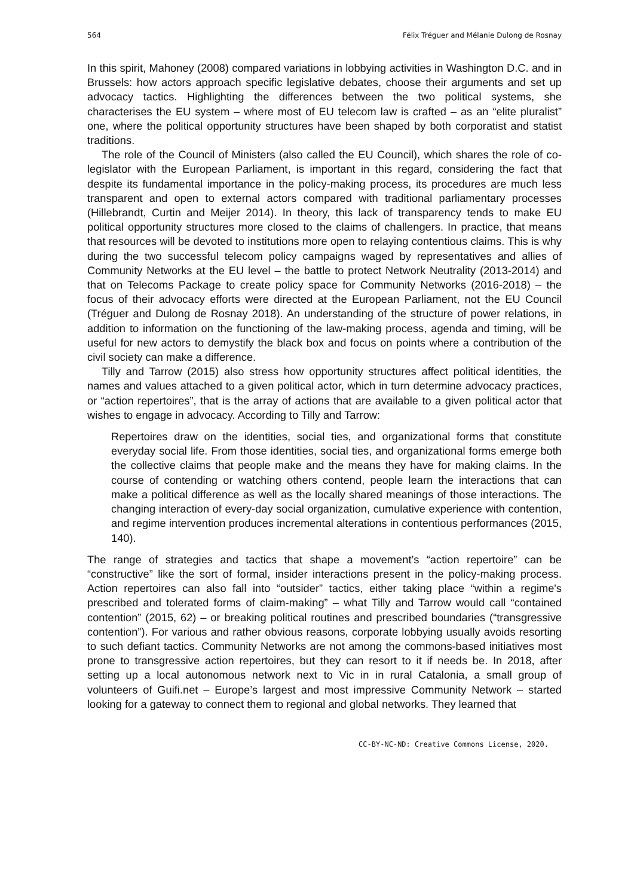564 Félix Tréguer and Mélanie Dulong de Rosnay
In this spirit, Mahoney (2008) compared variations in lobbying activities in Washington D.C. and in Brussels: how actors approach specific legislative debates, choose their arguments and set up advocacy tactics. Highlighting the differences between the two political systems, she characterises the EU system – where most of EU telecom law is crafted – as an “elite pluralist” one, where the political opportunity structures have been shaped by both corporatist and statist traditions.
The role of the Council of Ministers (also called the EU Council), which shares the role of co-legislator with the European Parliament, is important in this regard, considering the fact that despite its fundamental importance in the policy-making process, its procedures are much less transparent and open to external actors compared with traditional parliamentary processes (Hillebrandt, Curtin and Meijer 2014). In theory, this lack of transparency tends to make EU political opportunity structures more closed to the claims of challengers. In practice, that means that resources will be devoted to institutions more open to relaying contentious claims. This is why during the two successful telecom policy campaigns waged by representatives and allies of Community Networks at the EU level – the battle to protect Network Neutrality (2013-2014) and that on Telecoms Package to create policy space for Community Networks (2016-2018) – the focus of their advocacy efforts were directed at the European Parliament, not the EU Council (Tréguer and Dulong de Rosnay 2018). An understanding of the structure of power relations, in addition to information on the functioning of the law-making process, agenda and timing, will be useful for new actors to demystify the black box and focus on points where a contribution of the civil society can make a difference.
Tilly and Tarrow (2015) also stress how opportunity structures affect political identities, the names and values attached to a given political actor, which in turn determine advocacy practices, or “action repertoires”, that is the array of actions that are available to a given political actor that wishes to engage in advocacy. According to Tilly and Tarrow:
Repertoires draw on the identities, social ties, and organizational forms that constitute everyday social life. From those identities, social ties, and organizational forms emerge both the collective claims that people make and the means they have for making claims. In the course of contending or watching others contend, people learn the interactions that can make a political difference as well as the locally shared meanings of those interactions. The changing interaction of every-day social organization, cumulative experience with contention, and regime intervention produces incremental alterations in contentious performances (2015, 140).
The range of strategies and tactics that shape a movement’s “action repertoire” can be “constructive” like the sort of formal, insider interactions present in the policy-making process. Action repertoires can also fall into “outsider” tactics, either taking place “within a regime's prescribed and tolerated forms of claim-making” – what Tilly and Tarrow would call “contained contention” (2015, 62) – or breaking political routines and prescribed boundaries (“transgressive contention”). For various and rather obvious reasons, corporate lobbying usually avoids resorting to such defiant tactics. Community Networks are not among the commons-based initiatives most prone to transgressive action repertoires, but they can resort to it if needs be. In 2018, after setting up a local autonomous network next to Vic in in rural Catalonia, a small group of volunteers of Guifi.net – Europe’s largest and most impressive Community Network – started looking for a gateway to connect them to regional and global networks. They learned that
CC-BY-NC-ND: Creative Commons License, 2020.